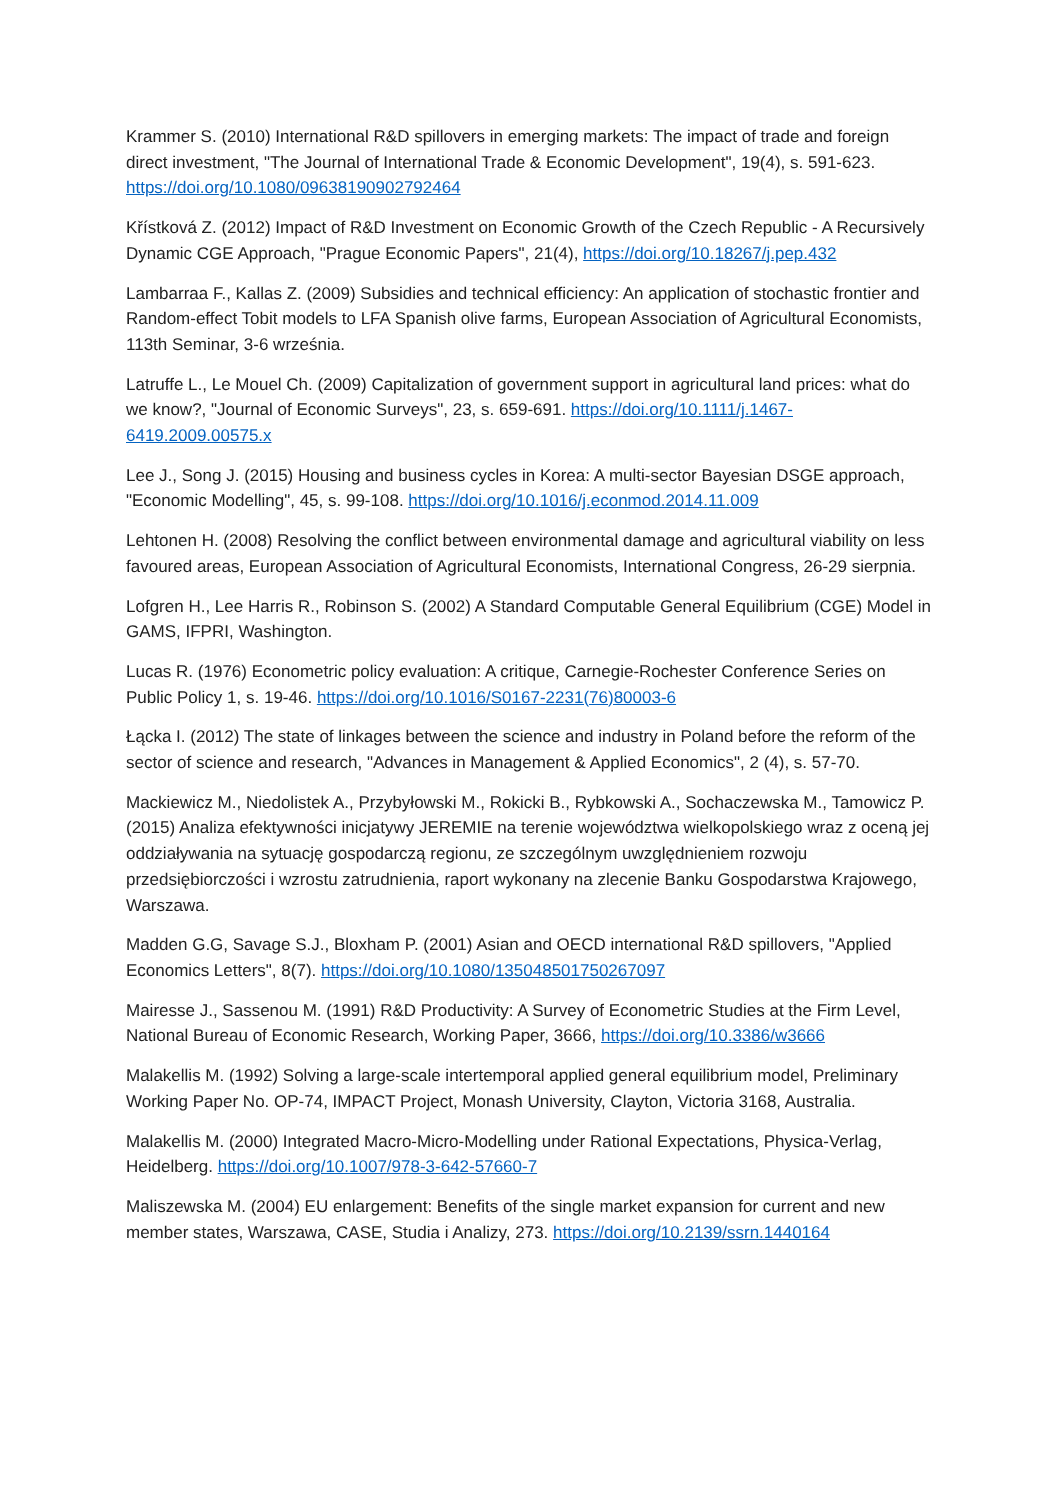Krammer S. (2010) International R&D spillovers in emerging markets: The impact of trade and foreign direct investment, "The Journal of International Trade & Economic Development", 19(4), s. 591-623. https://doi.org/10.1080/09638190902792464
Křístková Z. (2012) Impact of R&D Investment on Economic Growth of the Czech Republic - A Recursively Dynamic CGE Approach, "Prague Economic Papers", 21(4), https://doi.org/10.18267/j.pep.432
Lambarraa F., Kallas Z. (2009) Subsidies and technical efficiency: An application of stochastic frontier and Random-effect Tobit models to LFA Spanish olive farms, European Association of Agricultural Economists, 113th Seminar, 3-6 września.
Latruffe L., Le Mouel Ch. (2009) Capitalization of government support in agricultural land prices: what do we know?, "Journal of Economic Surveys", 23, s. 659-691. https://doi.org/10.1111/j.1467-6419.2009.00575.x
Lee J., Song J. (2015) Housing and business cycles in Korea: A multi-sector Bayesian DSGE approach, "Economic Modelling", 45, s. 99-108. https://doi.org/10.1016/j.econmod.2014.11.009
Lehtonen H. (2008) Resolving the conflict between environmental damage and agricultural viability on less favoured areas, European Association of Agricultural Economists, International Congress, 26-29 sierpnia.
Lofgren H., Lee Harris R., Robinson S. (2002) A Standard Computable General Equilibrium (CGE) Model in GAMS, IFPRI, Washington.
Lucas R. (1976) Econometric policy evaluation: A critique, Carnegie-Rochester Conference Series on Public Policy 1, s. 19-46. https://doi.org/10.1016/S0167-2231(76)80003-6
Łącka I. (2012) The state of linkages between the science and industry in Poland before the reform of the sector of science and research, "Advances in Management & Applied Economics", 2 (4), s. 57-70.
Mackiewicz M., Niedolistek A., Przybyłowski M., Rokicki B., Rybkowski A., Sochaczewska M., Tamowicz P. (2015) Analiza efektywności inicjatywy JEREMIE na terenie województwa wielkopolskiego wraz z oceną jej oddziaływania na sytuację gospodarczą regionu, ze szczególnym uwzględnieniem rozwoju przedsiębiorczości i wzrostu zatrudnienia, raport wykonany na zlecenie Banku Gospodarstwa Krajowego, Warszawa.
Madden G.G, Savage S.J., Bloxham P. (2001) Asian and OECD international R&D spillovers, "Applied Economics Letters", 8(7). https://doi.org/10.1080/135048501750267097
Mairesse J., Sassenou M. (1991) R&D Productivity: A Survey of Econometric Studies at the Firm Level, National Bureau of Economic Research, Working Paper, 3666, https://doi.org/10.3386/w3666
Malakellis M. (1992) Solving a large-scale intertemporal applied general equilibrium model, Preliminary Working Paper No. OP-74, IMPACT Project, Monash University, Clayton, Victoria 3168, Australia.
Malakellis M. (2000) Integrated Macro-Micro-Modelling under Rational Expectations, Physica-Verlag, Heidelberg. https://doi.org/10.1007/978-3-642-57660-7
Maliszewska M. (2004) EU enlargement: Benefits of the single market expansion for current and new member states, Warszawa, CASE, Studia i Analizy, 273. https://doi.org/10.2139/ssrn.1440164